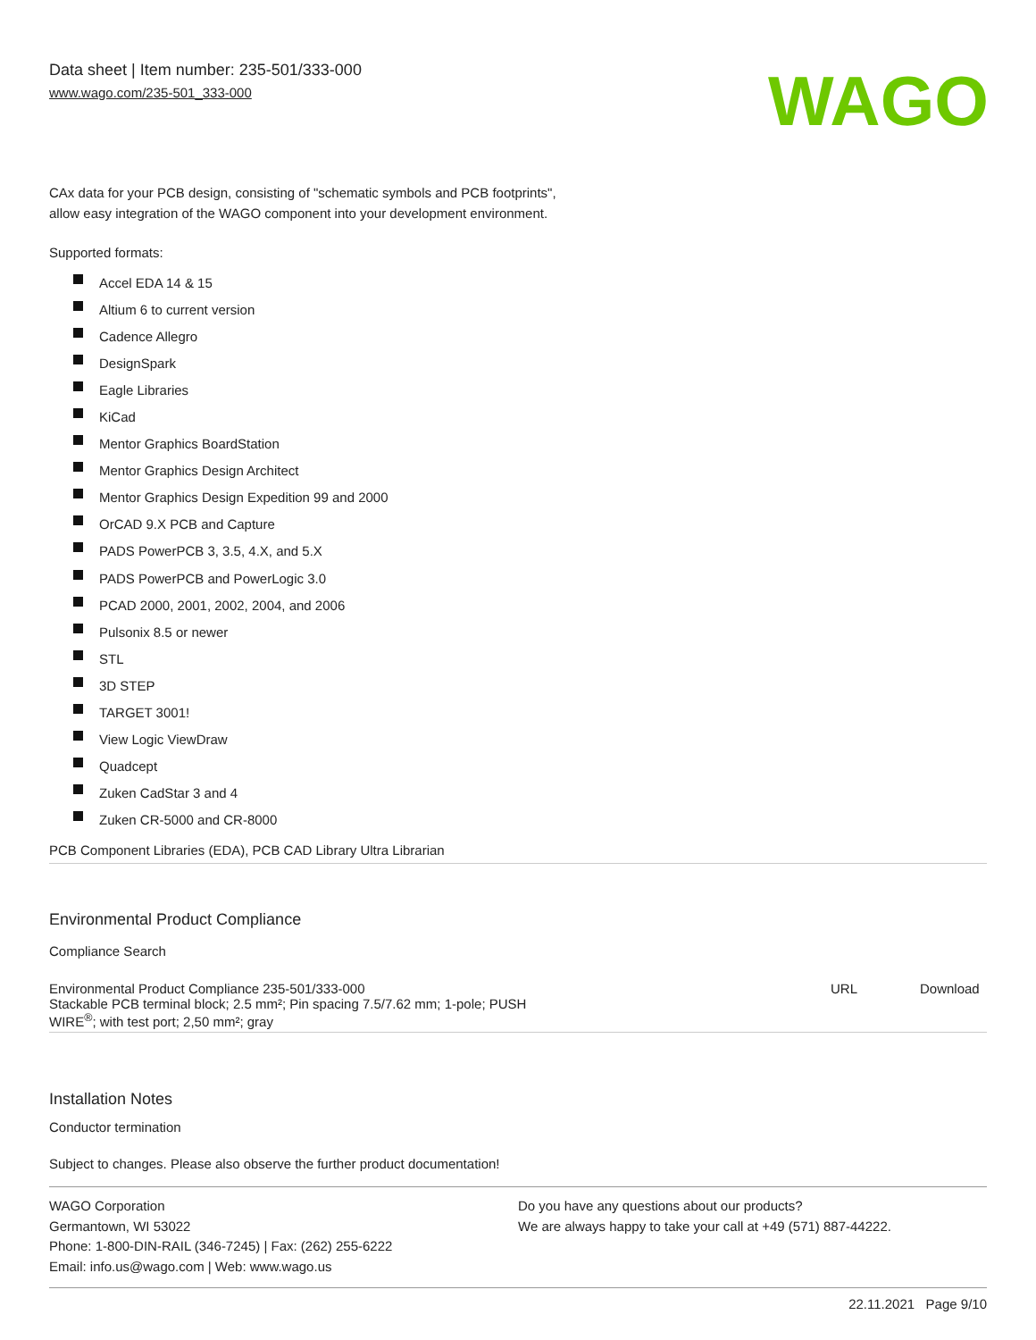Data sheet | Item number: 235-501/333-000
www.wago.com/235-501_333-000
WAGO
CAx data for your PCB design, consisting of "schematic symbols and PCB footprints",
allow easy integration of the WAGO component into your development environment.
Supported formats:
Accel EDA 14 & 15
Altium 6 to current version
Cadence Allegro
DesignSpark
Eagle Libraries
KiCad
Mentor Graphics BoardStation
Mentor Graphics Design Architect
Mentor Graphics Design Expedition 99 and 2000
OrCAD 9.X PCB and Capture
PADS PowerPCB 3, 3.5, 4.X, and 5.X
PADS PowerPCB and PowerLogic 3.0
PCAD 2000, 2001, 2002, 2004, and 2006
Pulsonix 8.5 or newer
STL
3D STEP
TARGET 3001!
View Logic ViewDraw
Quadcept
Zuken CadStar 3 and 4
Zuken CR-5000 and CR-8000
PCB Component Libraries (EDA), PCB CAD Library Ultra Librarian
Environmental Product Compliance
Compliance Search
| Environmental Product Compliance 235-501/333-000 Stackable PCB terminal block; 2.5 mm²; Pin spacing 7.5/7.62 mm; 1-pole; PUSH WIRE<sup>®</sup>; with test port; 2,50 mm²; gray | URL | Download |
Installation Notes
Conductor termination
Subject to changes. Please also observe the further product documentation!
WAGO Corporation
Germantown, WI 53022
Phone: 1-800-DIN-RAIL (346-7245) | Fax: (262) 255-6222
Email: info.us@wago.com | Web: www.wago.us
Do you have any questions about our products?
We are always happy to take your call at +49 (571) 887-44222.
22.11.2021 Page 9/10